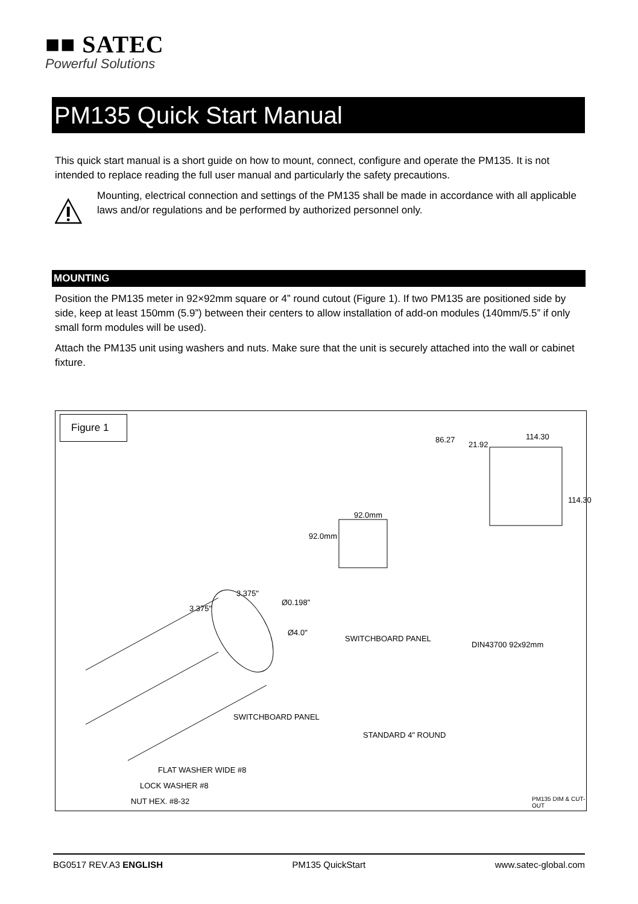■■ SATEC
Powerful Solutions
PM135 Quick Start Manual
This quick start manual is a short guide on how to mount, connect, configure and operate the PM135. It is not intended to replace reading the full user manual and particularly the safety precautions.
Mounting, electrical connection and settings of the PM135 shall be made in accordance with all applicable laws and/or regulations and be performed by authorized personnel only.
MOUNTING
Position the PM135 meter in 92×92mm square or 4” round cutout (Figure 1). If two PM135 are positioned side by side, keep at least 150mm (5.9”) between their centers to allow installation of add-on modules (140mm/5.5” if only small form modules will be used).
Attach the PM135 unit using washers and nuts. Make sure that the unit is securely attached into the wall or cabinet fixture.
Figure 1
86.27
21.92
114.30
114.30
92.0mm
92.0mm
3.375"
3.375"
Ø0.198"
Ø4.0"
SWITCHBOARD PANEL
DIN43700 92x92mm
SWITCHBOARD PANEL
STANDARD 4" ROUND
FLAT WASHER WIDE #8
LOCK WASHER #8
NUT HEX. #8-32 PM135 DIM & CUT-OUT
BG0517 REV.A3 ENGLISH PM135 QuickStart www.satec-global.com